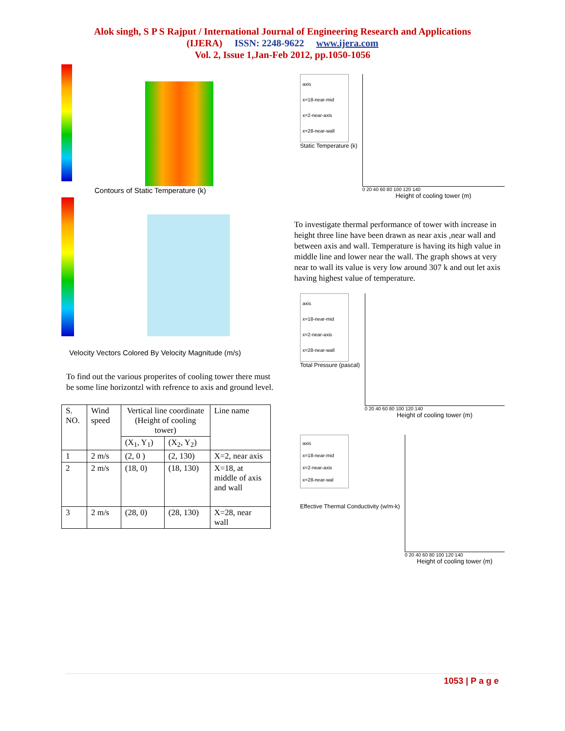Alok singh, S P S Rajput / International Journal of Engineering Research and Applications
(IJERA) ISSN: 2248-9622 www.ijera.com
Vol. 2, Issue 1,Jan-Feb 2012, pp.1050-1056
Contours of Static Temperature (k)
Velocity Vectors Colored By Velocity Magnitude (m/s)
To find out the various properites of cooling tower there must be some line horizontzl with refrence to axis and ground level.
| S. NO. | Wind speed | Vertical line coordinate (Height of cooling tower) | | Line name |
| --- | --- | --- | --- | --- |
| | | (X<sub>1</sub>, Y<sub>1</sub>) | (X<sub>2</sub>, Y<sub>2</sub>) | |
| 1 | 2 m/s | (2, 0 ) | (2, 130) | X=2, near axis |
| 2 | 2 m/s | (18, 0) | (18, 130) | X=18, at middle of axis and wall |
| 3 | 2 m/s | (28, 0) | (28, 130) | X=28, near wall |
axis
x=18-near-mid
x=2-near-axis
x=28-near-wall
Static Temperature (k)
0 20 40 60 80 100 120 140
Height of cooling tower (m)
To investigate thermal performance of tower with increase in height three line have been drawn as near axis ,near wall and between axis and wall. Temperature is having its high value in middle line and lower near the wall. The graph shows at very near to wall its value is very low around 307 k and out let axis having highest value of temperature.
axis
x=18-near-mid
x=2-near-axis
x=28-near-wall
Total Pressure (pascal)
0 20 40 60 80 100 120 140
Height of cooling tower (m)
axis
x=18-near-mid
x=2-near-axis
x=28-near-wal
Effective Thermal Conductivity (w/m-k)
0 20 40 60 80 100 120 140
Height of cooling tower (m)
1053 | P a g e